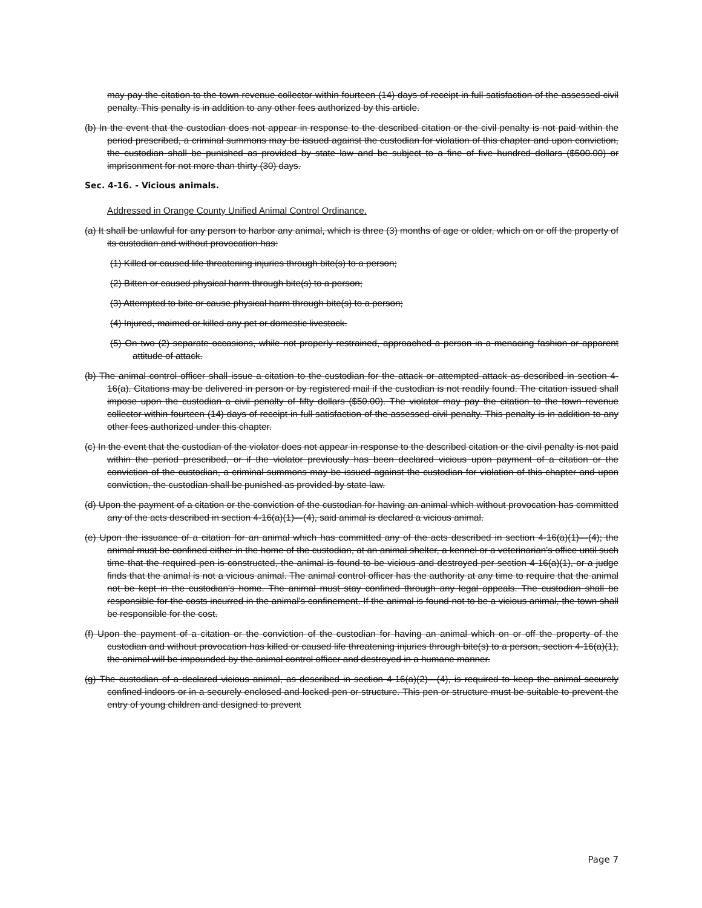may pay the citation to the town revenue collector within fourteen (14) days of receipt in full satisfaction of the assessed civil penalty. This penalty is in addition to any other fees authorized by this article.
(b) In the event that the custodian does not appear in response to the described citation or the civil penalty is not paid within the period prescribed, a criminal summons may be issued against the custodian for violation of this chapter and upon conviction, the custodian shall be punished as provided by state law and be subject to a fine of five hundred dollars ($500.00) or imprisonment for not more than thirty (30) days.
Sec. 4-16. - Vicious animals.
Addressed in Orange County Unified Animal Control Ordinance.
(a) It shall be unlawful for any person to harbor any animal, which is three (3) months of age or older, which on or off the property of its custodian and without provocation has:
(1) Killed or caused life threatening injuries through bite(s) to a person;
(2) Bitten or caused physical harm through bite(s) to a person;
(3) Attempted to bite or cause physical harm through bite(s) to a person;
(4) Injured, maimed or killed any pet or domestic livestock.
(5) On two (2) separate occasions, while not properly restrained, approached a person in a menacing fashion or apparent attitude of attack.
(b) The animal control officer shall issue a citation to the custodian for the attack or attempted attack as described in section 4-16(a). Citations may be delivered in person or by registered mail if the custodian is not readily found. The citation issued shall impose upon the custodian a civil penalty of fifty dollars ($50.00). The violator may pay the citation to the town revenue collector within fourteen (14) days of receipt in full satisfaction of the assessed civil penalty. This penalty is in addition to any other fees authorized under this chapter.
(c) In the event that the custodian of the violator does not appear in response to the described citation or the civil penalty is not paid within the period prescribed, or if the violator previously has been declared vicious upon payment of a citation or the conviction of the custodian, a criminal summons may be issued against the custodian for violation of this chapter and upon conviction, the custodian shall be punished as provided by state law.
(d) Upon the payment of a citation or the conviction of the custodian for having an animal which without provocation has committed any of the acts described in section 4-16(a)(1)—(4), said animal is declared a vicious animal.
(e) Upon the issuance of a citation for an animal which has committed any of the acts described in section 4-16(a)(1)—(4); the animal must be confined either in the home of the custodian, at an animal shelter, a kennel or a veterinarian's office until such time that the required pen is constructed, the animal is found to be vicious and destroyed per section 4-16(a)(1), or a judge finds that the animal is not a vicious animal. The animal control officer has the authority at any time to require that the animal not be kept in the custodian's home. The animal must stay confined through any legal appeals. The custodian shall be responsible for the costs incurred in the animal's confinement. If the animal is found not to be a vicious animal, the town shall be responsible for the cost.
(f) Upon the payment of a citation or the conviction of the custodian for having an animal which on or off the property of the custodian and without provocation has killed or caused life threatening injuries through bite(s) to a person, section 4-16(a)(1), the animal will be impounded by the animal control officer and destroyed in a humane manner.
(g) The custodian of a declared vicious animal, as described in section 4-16(a)(2)—(4), is required to keep the animal securely confined indoors or in a securely enclosed and locked pen or structure. This pen or structure must be suitable to prevent the entry of young children and designed to prevent
Page 7